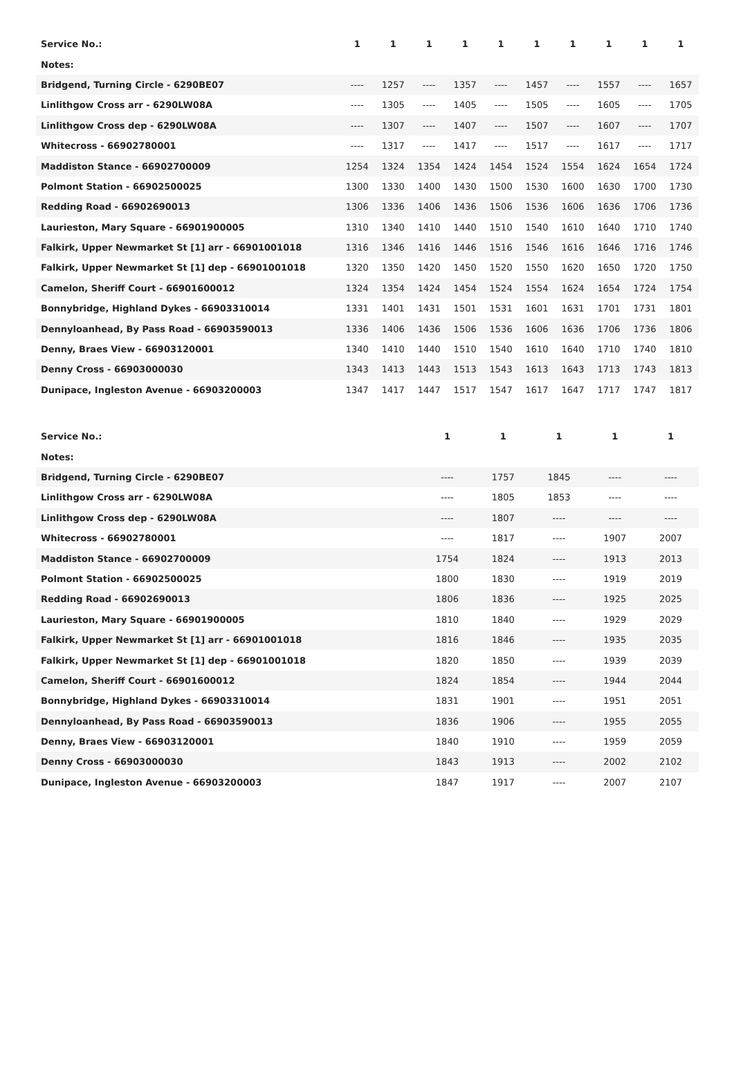| Service No.: | 1 | 1 | 1 | 1 | 1 | 1 | 1 | 1 | 1 | 1 |
| --- | --- | --- | --- | --- | --- | --- | --- | --- | --- | --- |
| Notes: | | | | | | | | | | |
| Bridgend, Turning Circle - 6290BE07 | ---- | 1257 | ---- | 1357 | ---- | 1457 | ---- | 1557 | ---- | 1657 |
| Linlithgow Cross arr - 6290LW08A | ---- | 1305 | ---- | 1405 | ---- | 1505 | ---- | 1605 | ---- | 1705 |
| Linlithgow Cross dep - 6290LW08A | ---- | 1307 | ---- | 1407 | ---- | 1507 | ---- | 1607 | ---- | 1707 |
| Whitecross - 66902780001 | ---- | 1317 | ---- | 1417 | ---- | 1517 | ---- | 1617 | ---- | 1717 |
| Maddiston Stance - 66902700009 | 1254 | 1324 | 1354 | 1424 | 1454 | 1524 | 1554 | 1624 | 1654 | 1724 |
| Polmont Station - 66902500025 | 1300 | 1330 | 1400 | 1430 | 1500 | 1530 | 1600 | 1630 | 1700 | 1730 |
| Redding Road - 66902690013 | 1306 | 1336 | 1406 | 1436 | 1506 | 1536 | 1606 | 1636 | 1706 | 1736 |
| Laurieston, Mary Square - 66901900005 | 1310 | 1340 | 1410 | 1440 | 1510 | 1540 | 1610 | 1640 | 1710 | 1740 |
| Falkirk, Upper Newmarket St [1] arr - 66901001018 | 1316 | 1346 | 1416 | 1446 | 1516 | 1546 | 1616 | 1646 | 1716 | 1746 |
| Falkirk, Upper Newmarket St [1] dep - 66901001018 | 1320 | 1350 | 1420 | 1450 | 1520 | 1550 | 1620 | 1650 | 1720 | 1750 |
| Camelon, Sheriff Court - 66901600012 | 1324 | 1354 | 1424 | 1454 | 1524 | 1554 | 1624 | 1654 | 1724 | 1754 |
| Bonnybridge, Highland Dykes - 66903310014 | 1331 | 1401 | 1431 | 1501 | 1531 | 1601 | 1631 | 1701 | 1731 | 1801 |
| Dennyloanhead, By Pass Road - 66903590013 | 1336 | 1406 | 1436 | 1506 | 1536 | 1606 | 1636 | 1706 | 1736 | 1806 |
| Denny, Braes View - 66903120001 | 1340 | 1410 | 1440 | 1510 | 1540 | 1610 | 1640 | 1710 | 1740 | 1810 |
| Denny Cross - 66903000030 | 1343 | 1413 | 1443 | 1513 | 1543 | 1613 | 1643 | 1713 | 1743 | 1813 |
| Dunipace, Ingleston Avenue - 66903200003 | 1347 | 1417 | 1447 | 1517 | 1547 | 1617 | 1647 | 1717 | 1747 | 1817 |
| Service No.: | 1 | 1 | 1 | 1 | 1 |
| --- | --- | --- | --- | --- | --- |
| Notes: | | | | | |
| Bridgend, Turning Circle - 6290BE07 | ---- | 1757 | 1845 | ---- | ---- |
| Linlithgow Cross arr - 6290LW08A | ---- | 1805 | 1853 | ---- | ---- |
| Linlithgow Cross dep - 6290LW08A | ---- | 1807 | ---- | ---- | ---- |
| Whitecross - 66902780001 | ---- | 1817 | ---- | 1907 | 2007 |
| Maddiston Stance - 66902700009 | 1754 | 1824 | ---- | 1913 | 2013 |
| Polmont Station - 66902500025 | 1800 | 1830 | ---- | 1919 | 2019 |
| Redding Road - 66902690013 | 1806 | 1836 | ---- | 1925 | 2025 |
| Laurieston, Mary Square - 66901900005 | 1810 | 1840 | ---- | 1929 | 2029 |
| Falkirk, Upper Newmarket St [1] arr - 66901001018 | 1816 | 1846 | ---- | 1935 | 2035 |
| Falkirk, Upper Newmarket St [1] dep - 66901001018 | 1820 | 1850 | ---- | 1939 | 2039 |
| Camelon, Sheriff Court - 66901600012 | 1824 | 1854 | ---- | 1944 | 2044 |
| Bonnybridge, Highland Dykes - 66903310014 | 1831 | 1901 | ---- | 1951 | 2051 |
| Dennyloanhead, By Pass Road - 66903590013 | 1836 | 1906 | ---- | 1955 | 2055 |
| Denny, Braes View - 66903120001 | 1840 | 1910 | ---- | 1959 | 2059 |
| Denny Cross - 66903000030 | 1843 | 1913 | ---- | 2002 | 2102 |
| Dunipace, Ingleston Avenue - 66903200003 | 1847 | 1917 | ---- | 2007 | 2107 |